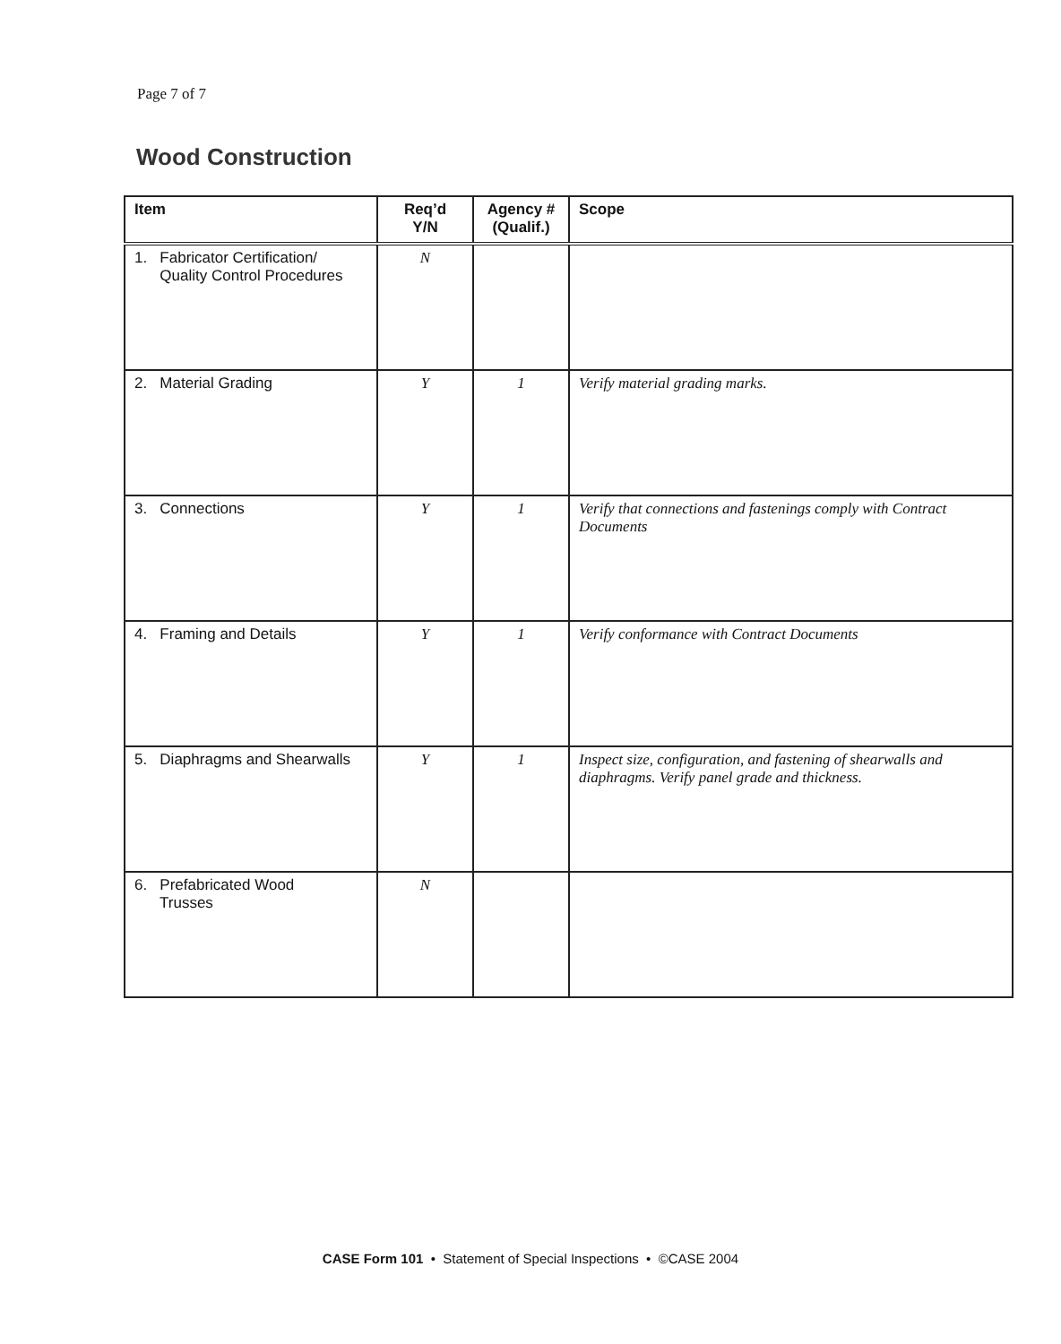Page 7 of 7
Wood Construction
| Item | Req’d Y/N | Agency # (Qualif.) | Scope |
| --- | --- | --- | --- |
| 1. Fabricator Certification/ Quality Control Procedures | N | | |
| 2. Material Grading | Y | 1 | Verify material grading marks. |
| 3. Connections | Y | 1 | Verify that connections and fastenings comply with Contract Documents |
| 4. Framing and Details | Y | 1 | Verify conformance with Contract Documents |
| 5. Diaphragms and Shearwalls | Y | 1 | Inspect size, configuration, and fastening of shearwalls and diaphragms. Verify panel grade and thickness. |
| 6. Prefabricated Wood Trusses | N | | |
CASE Form 101 • Statement of Special Inspections • ©CASE 2004